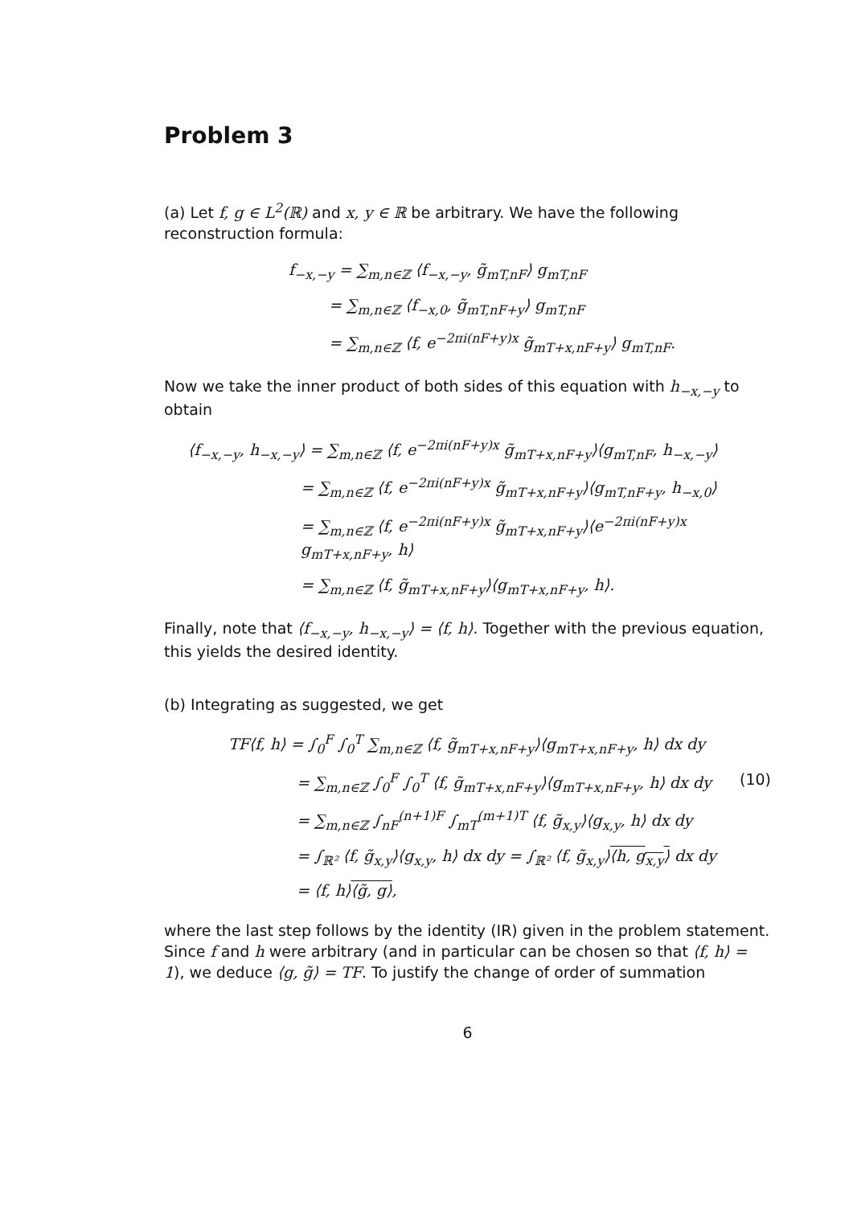Problem 3
(a) Let f, g ∈ L<sup>2</sup>(ℝ) and x, y ∈ ℝ be arbitrary. We have the following reconstruction formula:
f<sub>−x,−y</sub> = ∑<sub>m,n∈ℤ</sub> ⟨f<sub>−x,−y</sub>, g̃<sub>mT,nF</sub>⟩ g<sub>mT,nF</sub>
= ∑<sub>m,n∈ℤ</sub> ⟨f<sub>−x,0</sub>, g̃<sub>mT,nF+y</sub>⟩ g<sub>mT,nF</sub>
= ∑<sub>m,n∈ℤ</sub> ⟨f, e<sup>−2πi(nF+y)x</sup> g̃<sub>mT+x,nF+y</sub>⟩ g<sub>mT,nF</sub>.
Now we take the inner product of both sides of this equation with h<sub>−x,−y</sub> to obtain
⟨f<sub>−x,−y</sub>, h<sub>−x,−y</sub>⟩ = ∑<sub>m,n∈ℤ</sub> ⟨f, e<sup>−2πi(nF+y)x</sup> g̃<sub>mT+x,nF+y</sub>⟩⟨g<sub>mT,nF</sub>, h<sub>−x,−y</sub>⟩
= ∑<sub>m,n∈ℤ</sub> ⟨f, e<sup>−2πi(nF+y)x</sup> g̃<sub>mT+x,nF+y</sub>⟩⟨g<sub>mT,nF+y</sub>, h<sub>−x,0</sub>⟩
= ∑<sub>m,n∈ℤ</sub> ⟨f, e<sup>−2πi(nF+y)x</sup> g̃<sub>mT+x,nF+y</sub>⟩⟨e<sup>−2πi(nF+y)x</sup> g<sub>mT+x,nF+y</sub>, h⟩
= ∑<sub>m,n∈ℤ</sub> ⟨f, g̃<sub>mT+x,nF+y</sub>⟩⟨g<sub>mT+x,nF+y</sub>, h⟩.
Finally, note that ⟨f<sub>−x,−y</sub>, h<sub>−x,−y</sub>⟩ = ⟨f, h⟩. Together with the previous equation, this yields the desired identity.
(b) Integrating as suggested, we get
TF⟨f, h⟩ = ∫<sub>0</sub><sup>F</sup> ∫<sub>0</sub><sup>T</sup> ∑<sub>m,n∈ℤ</sub> ⟨f, g̃<sub>mT+x,nF+y</sub>⟩⟨g<sub>mT+x,nF+y</sub>, h⟩ dx dy
= ∑<sub>m,n∈ℤ</sub> ∫<sub>0</sub><sup>F</sup> ∫<sub>0</sub><sup>T</sup> ⟨f, g̃<sub>mT+x,nF+y</sub>⟩⟨g<sub>mT+x,nF+y</sub>, h⟩ dx dy (10)
= ∑<sub>m,n∈ℤ</sub> ∫<sub>nF</sub><sup>(n+1)F</sup> ∫<sub>mT</sub><sup>(m+1)T</sup> ⟨f, g̃<sub>x,y</sub>⟩⟨g<sub>x,y</sub>, h⟩ dx dy
= ∫<sub>ℝ²</sub> ⟨f, g̃<sub>x,y</sub>⟩⟨g<sub>x,y</sub>, h⟩ dx dy = ∫<sub>ℝ²</sub> ⟨f, g̃<sub>x,y</sub>⟩⟨h, g<sub>x,y</sub>⟩ dx dy
= ⟨f, h⟩⟨g̃, g⟩,
where the last step follows by the identity (IR) given in the problem statement. Since f and h were arbitrary (and in particular can be chosen so that ⟨f, h⟩ = 1), we deduce ⟨g, g̃⟩ = TF. To justify the change of order of summation
6